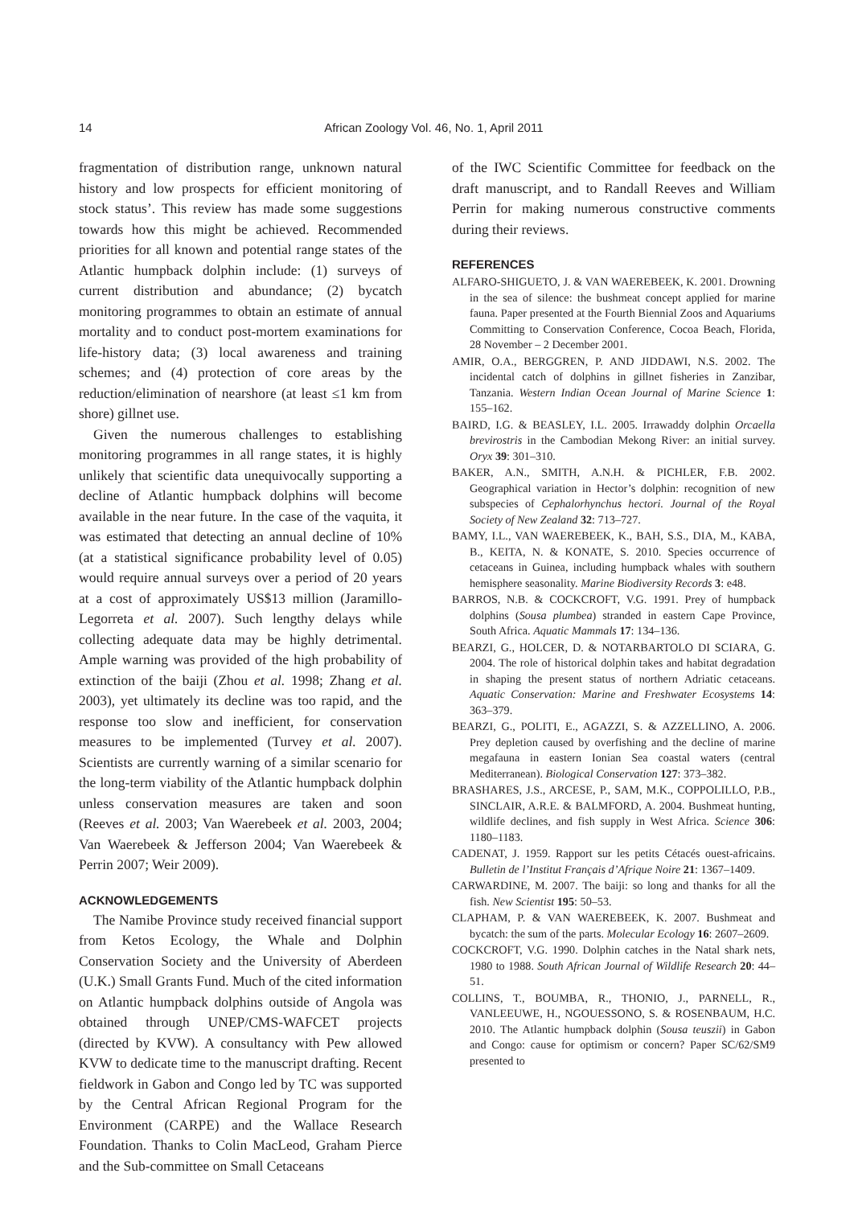14
African Zoology Vol. 46, No. 1, April 2011
fragmentation of distribution range, unknown natural history and low prospects for efficient monitoring of stock status’. This review has made some suggestions towards how this might be achieved. Recommended priorities for all known and potential range states of the Atlantic humpback dolphin include: (1) surveys of current distribution and abundance; (2) bycatch monitoring programmes to obtain an estimate of annual mortality and to conduct post-mortem examinations for life-history data; (3) local awareness and training schemes; and (4) protection of core areas by the reduction/elimination of nearshore (at least ≤1 km from shore) gillnet use.
Given the numerous challenges to establishing monitoring programmes in all range states, it is highly unlikely that scientific data unequivocally supporting a decline of Atlantic humpback dolphins will become available in the near future. In the case of the vaquita, it was estimated that detecting an annual decline of 10% (at a statistical significance probability level of 0.05) would require annual surveys over a period of 20 years at a cost of approximately US$13 million (Jaramillo-Legorreta et al. 2007). Such lengthy delays while collecting adequate data may be highly detrimental. Ample warning was provided of the high probability of extinction of the baiji (Zhou et al. 1998; Zhang et al. 2003), yet ultimately its decline was too rapid, and the response too slow and inefficient, for conservation measures to be implemented (Turvey et al. 2007). Scientists are currently warning of a similar scenario for the long-term viability of the Atlantic humpback dolphin unless conservation measures are taken and soon (Reeves et al. 2003; Van Waerebeek et al. 2003, 2004; Van Waerebeek & Jefferson 2004; Van Waerebeek & Perrin 2007; Weir 2009).
ACKNOWLEDGEMENTS
The Namibe Province study received financial support from Ketos Ecology, the Whale and Dolphin Conservation Society and the University of Aberdeen (U.K.) Small Grants Fund. Much of the cited information on Atlantic humpback dolphins outside of Angola was obtained through UNEP/CMS-WAFCET projects (directed by KVW). A consultancy with Pew allowed KVW to dedicate time to the manuscript drafting. Recent fieldwork in Gabon and Congo led by TC was supported by the Central African Regional Program for the Environment (CARPE) and the Wallace Research Foundation. Thanks to Colin MacLeod, Graham Pierce and the Sub-committee on Small Cetaceans
of the IWC Scientific Committee for feedback on the draft manuscript, and to Randall Reeves and William Perrin for making numerous constructive comments during their reviews.
REFERENCES
ALFARO-SHIGUETO, J. & VAN WAEREBEEK, K. 2001. Drowning in the sea of silence: the bushmeat concept applied for marine fauna. Paper presented at the Fourth Biennial Zoos and Aquariums Committing to Conservation Conference, Cocoa Beach, Florida, 28 November – 2 December 2001.
AMIR, O.A., BERGGREN, P. AND JIDDAWI, N.S. 2002. The incidental catch of dolphins in gillnet fisheries in Zanzibar, Tanzania. Western Indian Ocean Journal of Marine Science 1: 155–162.
BAIRD, I.G. & BEASLEY, I.L. 2005. Irrawaddy dolphin Orcaella brevirostris in the Cambodian Mekong River: an initial survey. Oryx 39: 301–310.
BAKER, A.N., SMITH, A.N.H. & PICHLER, F.B. 2002. Geographical variation in Hector’s dolphin: recognition of new subspecies of Cephalorhynchus hectori. Journal of the Royal Society of New Zealand 32: 713–727.
BAMY, I.L., VAN WAEREBEEK, K., BAH, S.S., DIA, M., KABA, B., KEITA, N. & KONATE, S. 2010. Species occurrence of cetaceans in Guinea, including humpback whales with southern hemisphere seasonality. Marine Biodiversity Records 3: e48.
BARROS, N.B. & COCKCROFT, V.G. 1991. Prey of humpback dolphins (Sousa plumbea) stranded in eastern Cape Province, South Africa. Aquatic Mammals 17: 134–136.
BEARZI, G., HOLCER, D. & NOTARBARTOLO DI SCIARA, G. 2004. The role of historical dolphin takes and habitat degradation in shaping the present status of northern Adriatic cetaceans. Aquatic Conservation: Marine and Freshwater Ecosystems 14: 363–379.
BEARZI, G., POLITI, E., AGAZZI, S. & AZZELLINO, A. 2006. Prey depletion caused by overfishing and the decline of marine megafauna in eastern Ionian Sea coastal waters (central Mediterranean). Biological Conservation 127: 373–382.
BRASHARES, J.S., ARCESE, P., SAM, M.K., COPPOLILLO, P.B., SINCLAIR, A.R.E. & BALMFORD, A. 2004. Bushmeat hunting, wildlife declines, and fish supply in West Africa. Science 306: 1180–1183.
CADENAT, J. 1959. Rapport sur les petits Cétacés ouest-africains. Bulletin de l’Institut Français d’Afrique Noire 21: 1367–1409.
CARWARDINE, M. 2007. The baiji: so long and thanks for all the fish. New Scientist 195: 50–53.
CLAPHAM, P. & VAN WAEREBEEK, K. 2007. Bushmeat and bycatch: the sum of the parts. Molecular Ecology 16: 2607–2609.
COCKCROFT, V.G. 1990. Dolphin catches in the Natal shark nets, 1980 to 1988. South African Journal of Wildlife Research 20: 44–51.
COLLINS, T., BOUMBA, R., THONIO, J., PARNELL, R., VANLEEUWE, H., NGOUESSONO, S. & ROSENBAUM, H.C. 2010. The Atlantic humpback dolphin (Sousa teuszii) in Gabon and Congo: cause for optimism or concern? Paper SC/62/SM9 presented to